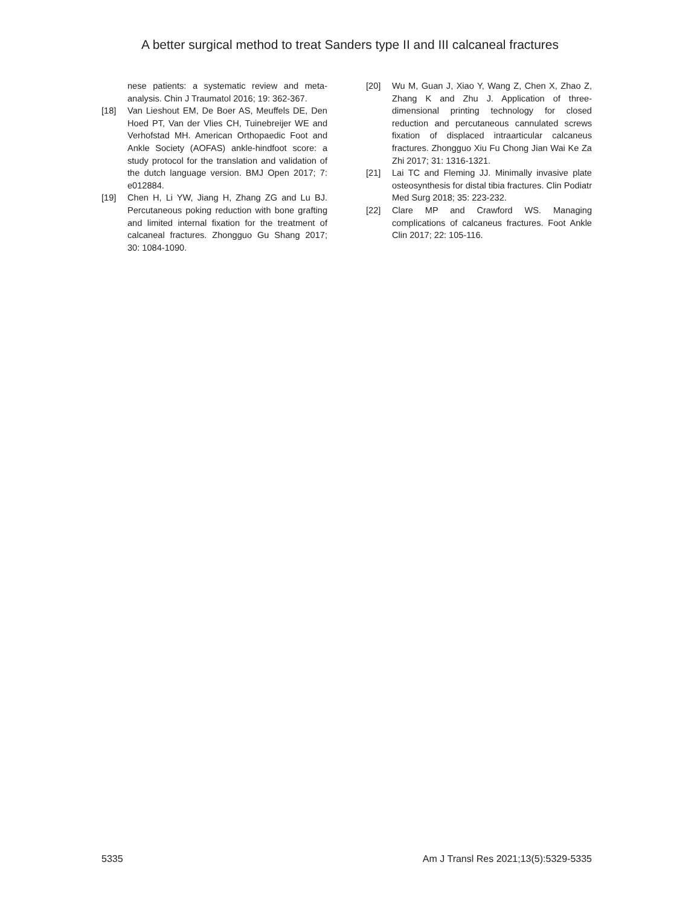A better surgical method to treat Sanders type II and III calcaneal fractures
nese patients: a systematic review and meta-analysis. Chin J Traumatol 2016; 19: 362-367.
[18] Van Lieshout EM, De Boer AS, Meuffels DE, Den Hoed PT, Van der Vlies CH, Tuinebreijer WE and Verhofstad MH. American Orthopaedic Foot and Ankle Society (AOFAS) ankle-hindfoot score: a study protocol for the translation and validation of the dutch language version. BMJ Open 2017; 7: e012884.
[19] Chen H, Li YW, Jiang H, Zhang ZG and Lu BJ. Percutaneous poking reduction with bone grafting and limited internal fixation for the treatment of calcaneal fractures. Zhongguo Gu Shang 2017; 30: 1084-1090.
[20] Wu M, Guan J, Xiao Y, Wang Z, Chen X, Zhao Z, Zhang K and Zhu J. Application of three-dimensional printing technology for closed reduction and percutaneous cannulated screws fixation of displaced intraarticular calcaneus fractures. Zhongguo Xiu Fu Chong Jian Wai Ke Za Zhi 2017; 31: 1316-1321.
[21] Lai TC and Fleming JJ. Minimally invasive plate osteosynthesis for distal tibia fractures. Clin Podiatr Med Surg 2018; 35: 223-232.
[22] Clare MP and Crawford WS. Managing complications of calcaneus fractures. Foot Ankle Clin 2017; 22: 105-116.
5335 Am J Transl Res 2021;13(5):5329-5335